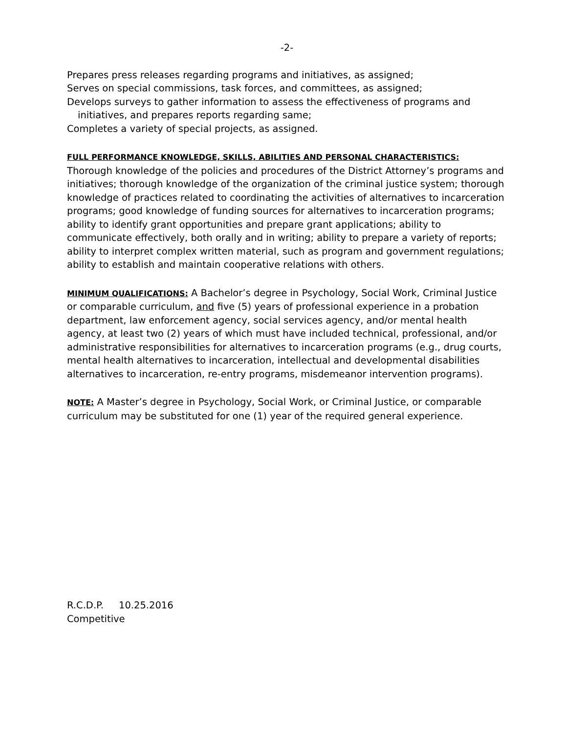-2-
Prepares press releases regarding programs and initiatives, as assigned;
Serves on special commissions, task forces, and committees, as assigned;
Develops surveys to gather information to assess the effectiveness of programs and
initiatives, and prepares reports regarding same;
Completes a variety of special projects, as assigned.
FULL PERFORMANCE KNOWLEDGE, SKILLS, ABILITIES AND PERSONAL CHARACTERISTICS:
Thorough knowledge of the policies and procedures of the District Attorney’s programs and initiatives; thorough knowledge of the organization of the criminal justice system; thorough knowledge of practices related to coordinating the activities of alternatives to incarceration programs; good knowledge of funding sources for alternatives to incarceration programs; ability to identify grant opportunities and prepare grant applications; ability to communicate effectively, both orally and in writing; ability to prepare a variety of reports; ability to interpret complex written material, such as program and government regulations; ability to establish and maintain cooperative relations with others.
MINIMUM QUALIFICATIONS: A Bachelor’s degree in Psychology, Social Work, Criminal Justice or comparable curriculum, and five (5) years of professional experience in a probation department, law enforcement agency, social services agency, and/or mental health agency, at least two (2) years of which must have included technical, professional, and/or administrative responsibilities for alternatives to incarceration programs (e.g., drug courts, mental health alternatives to incarceration, intellectual and developmental disabilities alternatives to incarceration, re-entry programs, misdemeanor intervention programs).
NOTE: A Master’s degree in Psychology, Social Work, or Criminal Justice, or comparable curriculum may be substituted for one (1) year of the required general experience.
R.C.D.P. 10.25.2016
Competitive